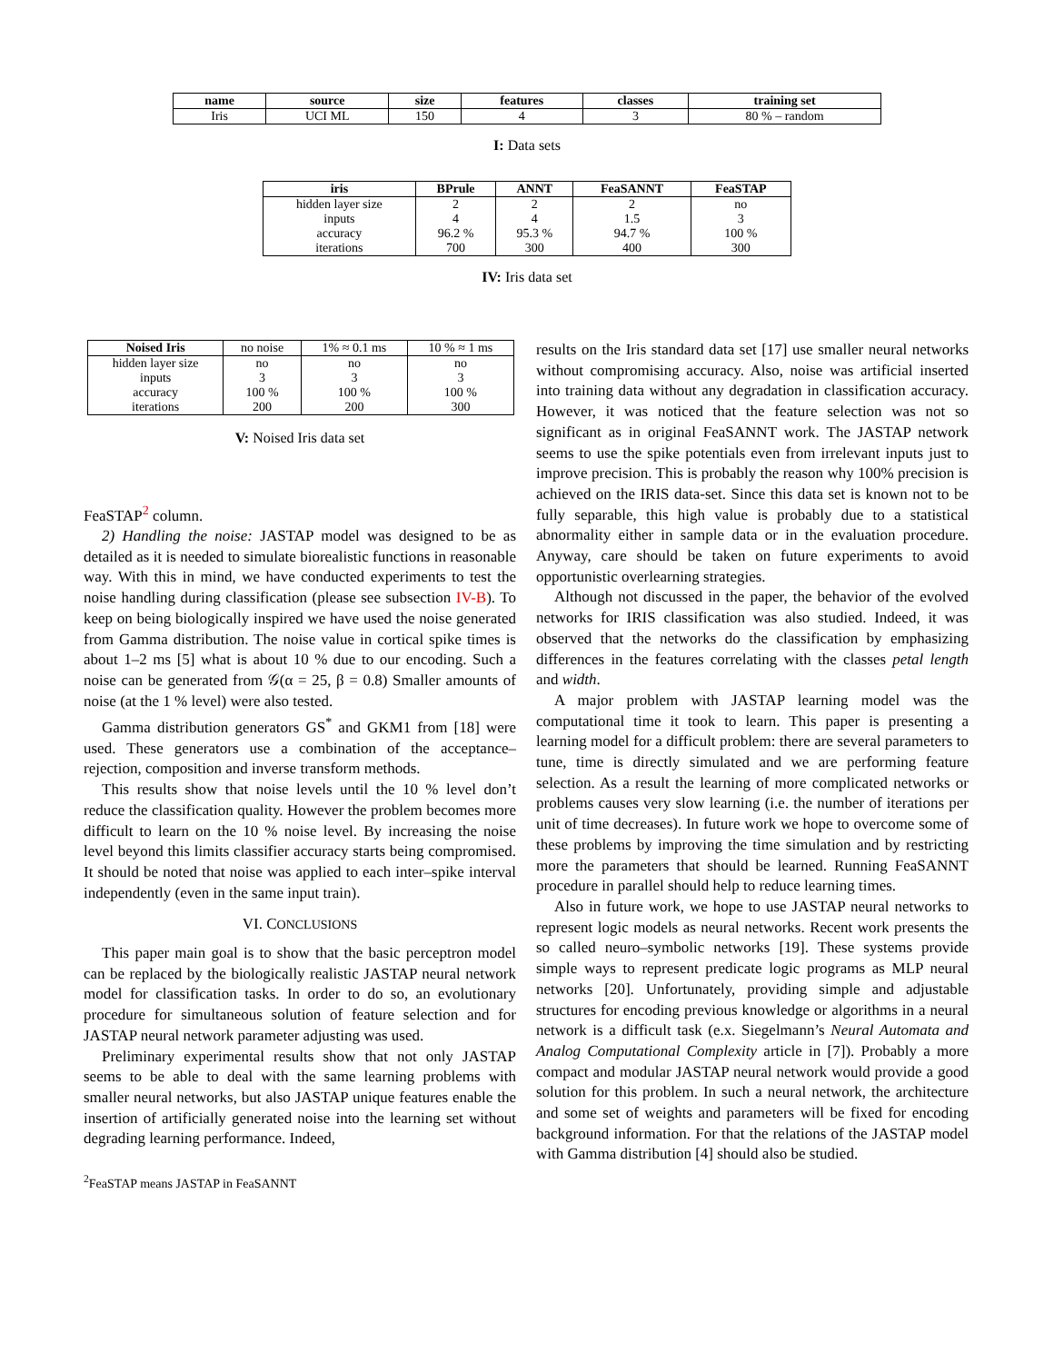| name | source | size | features | classes | training set |
| --- | --- | --- | --- | --- | --- |
| Iris | UCI ML | 150 | 4 | 3 | 80 % – random |
I: Data sets
| iris | BPrule | ANNT | FeaSANNT | FeaSTAP |
| --- | --- | --- | --- | --- |
| hidden layer size | 2 | 2 | 2 | no |
| inputs | 4 | 4 | 1.5 | 3 |
| accuracy | 96.2 % | 95.3 % | 94.7 % | 100 % |
| iterations | 700 | 300 | 400 | 300 |
IV: Iris data set
| Noised Iris | no noise | 1% ≈ 0.1 ms | 10 % ≈ 1 ms |
| --- | --- | --- | --- |
| hidden layer size | no | no | no |
| inputs | 3 | 3 | 3 |
| accuracy | 100 % | 100 % | 100 % |
| iterations | 200 | 200 | 300 |
V: Noised Iris data set
FeaSTAP<sup>2</sup> column.
2) Handling the noise: JASTAP model was designed to be as detailed as it is needed to simulate biorealistic functions in reasonable way. With this in mind, we have conducted experiments to test the noise handling during classification (please see subsection IV-B). To keep on being biologically inspired we have used the noise generated from Gamma distribution. The noise value in cortical spike times is about 1–2 ms [5] what is about 10 % due to our encoding. Such a noise can be generated from 𝒢(α = 25, β = 0.8) Smaller amounts of noise (at the 1 % level) were also tested.
Gamma distribution generators GS<sup>*</sup> and GKM1 from [18] were used. These generators use a combination of the acceptance–rejection, composition and inverse transform methods.
This results show that noise levels until the 10 % level don’t reduce the classification quality. However the problem becomes more difficult to learn on the 10 % noise level. By increasing the noise level beyond this limits classifier accuracy starts being compromised. It should be noted that noise was applied to each inter–spike interval independently (even in the same input train).
VI. CONCLUSIONS
This paper main goal is to show that the basic perceptron model can be replaced by the biologically realistic JASTAP neural network model for classification tasks. In order to do so, an evolutionary procedure for simultaneous solution of feature selection and for JASTAP neural network parameter adjusting was used.
Preliminary experimental results show that not only JASTAP seems to be able to deal with the same learning problems with smaller neural networks, but also JASTAP unique features enable the insertion of artificially generated noise into the learning set without degrading learning performance. Indeed,
<sup>2</sup> FeaSTAP means JASTAP in FeaSANNT
results on the Iris standard data set [17] use smaller neural networks without compromising accuracy. Also, noise was artificial inserted into training data without any degradation in classification accuracy. However, it was noticed that the feature selection was not so significant as in original FeaSANNT work. The JASTAP network seems to use the spike potentials even from irrelevant inputs just to improve precision. This is probably the reason why 100% precision is achieved on the IRIS data-set. Since this data set is known not to be fully separable, this high value is probably due to a statistical abnormality either in sample data or in the evaluation procedure. Anyway, care should be taken on future experiments to avoid opportunistic overlearning strategies.
Although not discussed in the paper, the behavior of the evolved networks for IRIS classification was also studied. Indeed, it was observed that the networks do the classification by emphasizing differences in the features correlating with the classes petal length and width.
A major problem with JASTAP learning model was the computational time it took to learn. This paper is presenting a learning model for a difficult problem: there are several parameters to tune, time is directly simulated and we are performing feature selection. As a result the learning of more complicated networks or problems causes very slow learning (i.e. the number of iterations per unit of time decreases). In future work we hope to overcome some of these problems by improving the time simulation and by restricting more the parameters that should be learned. Running FeaSANNT procedure in parallel should help to reduce learning times.
Also in future work, we hope to use JASTAP neural networks to represent logic models as neural networks. Recent work presents the so called neuro–symbolic networks [19]. These systems provide simple ways to represent predicate logic programs as MLP neural networks [20]. Unfortunately, providing simple and adjustable structures for encoding previous knowledge or algorithms in a neural network is a difficult task (e.x. Siegelmann’s Neural Automata and Analog Computational Complexity article in [7]). Probably a more compact and modular JASTAP neural network would provide a good solution for this problem. In such a neural network, the architecture and some set of weights and parameters will be fixed for encoding background information. For that the relations of the JASTAP model with Gamma distribution [4] should also be studied.